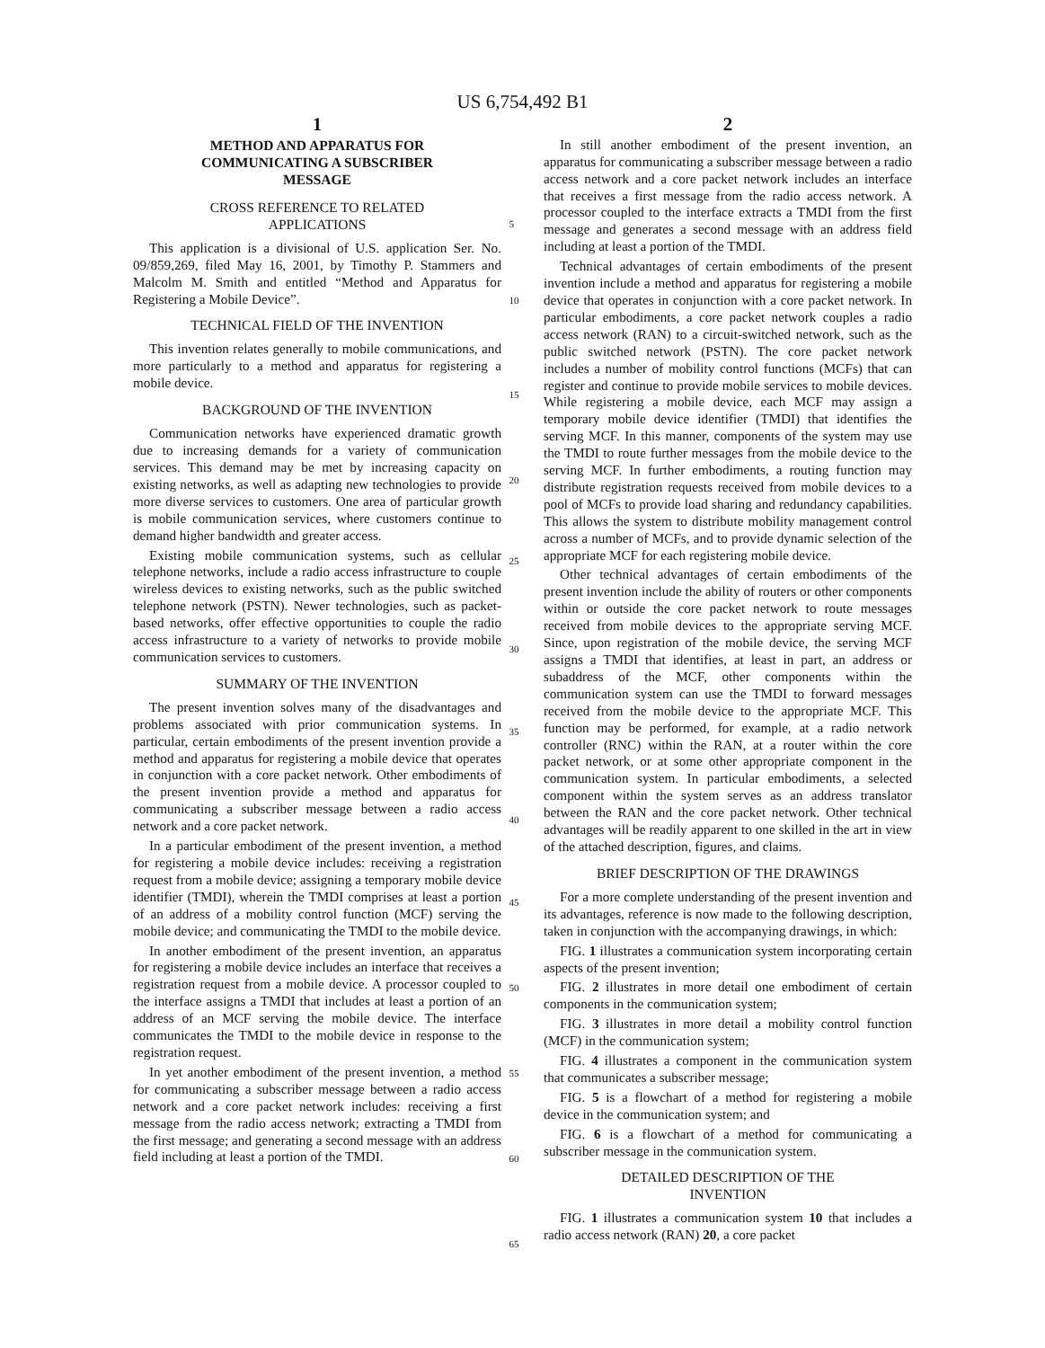US 6,754,492 B1
1
METHOD AND APPARATUS FOR
COMMUNICATING A SUBSCRIBER
MESSAGE
CROSS REFERENCE TO RELATED
APPLICATIONS
This application is a divisional of U.S. application Ser. No. 09/859,269, filed May 16, 2001, by Timothy P. Stammers and Malcolm M. Smith and entitled “Method and Apparatus for Registering a Mobile Device”.
TECHNICAL FIELD OF THE INVENTION
This invention relates generally to mobile communications, and more particularly to a method and apparatus for registering a mobile device.
BACKGROUND OF THE INVENTION
Communication networks have experienced dramatic growth due to increasing demands for a variety of communication services. This demand may be met by increasing capacity on existing networks, as well as adapting new technologies to provide more diverse services to customers. One area of particular growth is mobile communication services, where customers continue to demand higher bandwidth and greater access.
Existing mobile communication systems, such as cellular telephone networks, include a radio access infrastructure to couple wireless devices to existing networks, such as the public switched telephone network (PSTN). Newer technologies, such as packet-based networks, offer effective opportunities to couple the radio access infrastructure to a variety of networks to provide mobile communication services to customers.
SUMMARY OF THE INVENTION
The present invention solves many of the disadvantages and problems associated with prior communication systems. In particular, certain embodiments of the present invention provide a method and apparatus for registering a mobile device that operates in conjunction with a core packet network. Other embodiments of the present invention provide a method and apparatus for communicating a subscriber message between a radio access network and a core packet network.
In a particular embodiment of the present invention, a method for registering a mobile device includes: receiving a registration request from a mobile device; assigning a temporary mobile device identifier (TMDI), wherein the TMDI comprises at least a portion of an address of a mobility control function (MCF) serving the mobile device; and communicating the TMDI to the mobile device.
In another embodiment of the present invention, an apparatus for registering a mobile device includes an interface that receives a registration request from a mobile device. A processor coupled to the interface assigns a TMDI that includes at least a portion of an address of an MCF serving the mobile device. The interface communicates the TMDI to the mobile device in response to the registration request.
In yet another embodiment of the present invention, a method for communicating a subscriber message between a radio access network and a core packet network includes: receiving a first message from the radio access network; extracting a TMDI from the first message; and generating a second message with an address field including at least a portion of the TMDI.
5
10
15
20
25
30
35
40
45
50
55
60
65
2
In still another embodiment of the present invention, an apparatus for communicating a subscriber message between a radio access network and a core packet network includes an interface that receives a first message from the radio access network. A processor coupled to the interface extracts a TMDI from the first message and generates a second message with an address field including at least a portion of the TMDI.
Technical advantages of certain embodiments of the present invention include a method and apparatus for registering a mobile device that operates in conjunction with a core packet network. In particular embodiments, a core packet network couples a radio access network (RAN) to a circuit-switched network, such as the public switched network (PSTN). The core packet network includes a number of mobility control functions (MCFs) that can register and continue to provide mobile services to mobile devices. While registering a mobile device, each MCF may assign a temporary mobile device identifier (TMDI) that identifies the serving MCF. In this manner, components of the system may use the TMDI to route further messages from the mobile device to the serving MCF. In further embodiments, a routing function may distribute registration requests received from mobile devices to a pool of MCFs to provide load sharing and redundancy capabilities. This allows the system to distribute mobility management control across a number of MCFs, and to provide dynamic selection of the appropriate MCF for each registering mobile device.
Other technical advantages of certain embodiments of the present invention include the ability of routers or other components within or outside the core packet network to route messages received from mobile devices to the appropriate serving MCF. Since, upon registration of the mobile device, the serving MCF assigns a TMDI that identifies, at least in part, an address or subaddress of the MCF, other components within the communication system can use the TMDI to forward messages received from the mobile device to the appropriate MCF. This function may be performed, for example, at a radio network controller (RNC) within the RAN, at a router within the core packet network, or at some other appropriate component in the communication system. In particular embodiments, a selected component within the system serves as an address translator between the RAN and the core packet network. Other technical advantages will be readily apparent to one skilled in the art in view of the attached description, figures, and claims.
BRIEF DESCRIPTION OF THE DRAWINGS
For a more complete understanding of the present invention and its advantages, reference is now made to the following description, taken in conjunction with the accompanying drawings, in which:
FIG. 1 illustrates a communication system incorporating certain aspects of the present invention;
FIG. 2 illustrates in more detail one embodiment of certain components in the communication system;
FIG. 3 illustrates in more detail a mobility control function (MCF) in the communication system;
FIG. 4 illustrates a component in the communication system that communicates a subscriber message;
FIG. 5 is a flowchart of a method for registering a mobile device in the communication system; and
FIG. 6 is a flowchart of a method for communicating a subscriber message in the communication system.
DETAILED DESCRIPTION OF THE
INVENTION
FIG. 1 illustrates a communication system 10 that includes a radio access network (RAN) 20, a core packet